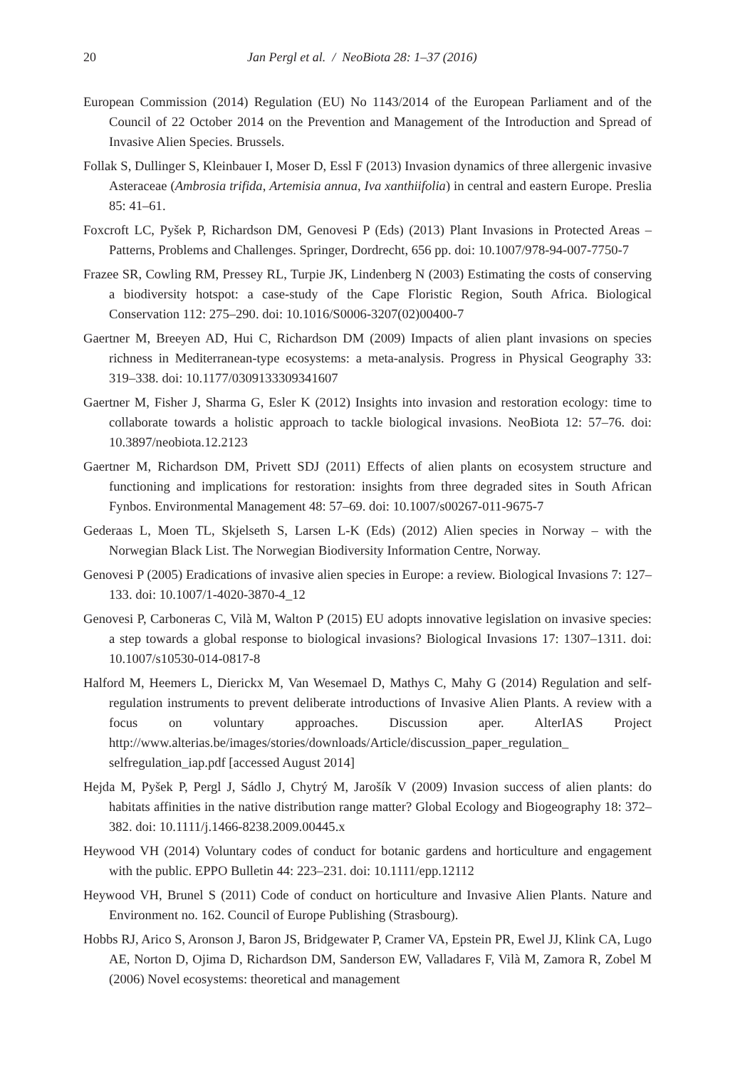20 Jan Pergl et al. / NeoBiota 28: 1–37 (2016)
European Commission (2014) Regulation (EU) No 1143/2014 of the European Parliament and of the Council of 22 October 2014 on the Prevention and Management of the Introduction and Spread of Invasive Alien Species. Brussels.
Follak S, Dullinger S, Kleinbauer I, Moser D, Essl F (2013) Invasion dynamics of three allergenic invasive Asteraceae (Ambrosia trifida, Artemisia annua, Iva xanthiifolia) in central and eastern Europe. Preslia 85: 41–61.
Foxcroft LC, Pyšek P, Richardson DM, Genovesi P (Eds) (2013) Plant Invasions in Protected Areas – Patterns, Problems and Challenges. Springer, Dordrecht, 656 pp. doi: 10.1007/978-94-007-7750-7
Frazee SR, Cowling RM, Pressey RL, Turpie JK, Lindenberg N (2003) Estimating the costs of conserving a biodiversity hotspot: a case-study of the Cape Floristic Region, South Africa. Biological Conservation 112: 275–290. doi: 10.1016/S0006-3207(02)00400-7
Gaertner M, Breeyen AD, Hui C, Richardson DM (2009) Impacts of alien plant invasions on species richness in Mediterranean-type ecosystems: a meta-analysis. Progress in Physical Geography 33: 319–338. doi: 10.1177/0309133309341607
Gaertner M, Fisher J, Sharma G, Esler K (2012) Insights into invasion and restoration ecology: time to collaborate towards a holistic approach to tackle biological invasions. NeoBiota 12: 57–76. doi: 10.3897/neobiota.12.2123
Gaertner M, Richardson DM, Privett SDJ (2011) Effects of alien plants on ecosystem structure and functioning and implications for restoration: insights from three degraded sites in South African Fynbos. Environmental Management 48: 57–69. doi: 10.1007/s00267-011-9675-7
Gederaas L, Moen TL, Skjelseth S, Larsen L-K (Eds) (2012) Alien species in Norway – with the Norwegian Black List. The Norwegian Biodiversity Information Centre, Norway.
Genovesi P (2005) Eradications of invasive alien species in Europe: a review. Biological Invasions 7: 127–133. doi: 10.1007/1-4020-3870-4_12
Genovesi P, Carboneras C, Vilà M, Walton P (2015) EU adopts innovative legislation on invasive species: a step towards a global response to biological invasions? Biological Invasions 17: 1307–1311. doi: 10.1007/s10530-014-0817-8
Halford M, Heemers L, Dierickx M, Van Wesemael D, Mathys C, Mahy G (2014) Regulation and self-regulation instruments to prevent deliberate introductions of Invasive Alien Plants. A review with a focus on voluntary approaches. Discussion aper. AlterIAS Project http://www.alterias.be/images/stories/downloads/Article/discussion_paper_regulation_ selfregulation_iap.pdf [accessed August 2014]
Hejda M, Pyšek P, Pergl J, Sádlo J, Chytrý M, Jarošík V (2009) Invasion success of alien plants: do habitats affinities in the native distribution range matter? Global Ecology and Biogeography 18: 372–382. doi: 10.1111/j.1466-8238.2009.00445.x
Heywood VH (2014) Voluntary codes of conduct for botanic gardens and horticulture and engagement with the public. EPPO Bulletin 44: 223–231. doi: 10.1111/epp.12112
Heywood VH, Brunel S (2011) Code of conduct on horticulture and Invasive Alien Plants. Nature and Environment no. 162. Council of Europe Publishing (Strasbourg).
Hobbs RJ, Arico S, Aronson J, Baron JS, Bridgewater P, Cramer VA, Epstein PR, Ewel JJ, Klink CA, Lugo AE, Norton D, Ojima D, Richardson DM, Sanderson EW, Valladares F, Vilà M, Zamora R, Zobel M (2006) Novel ecosystems: theoretical and management